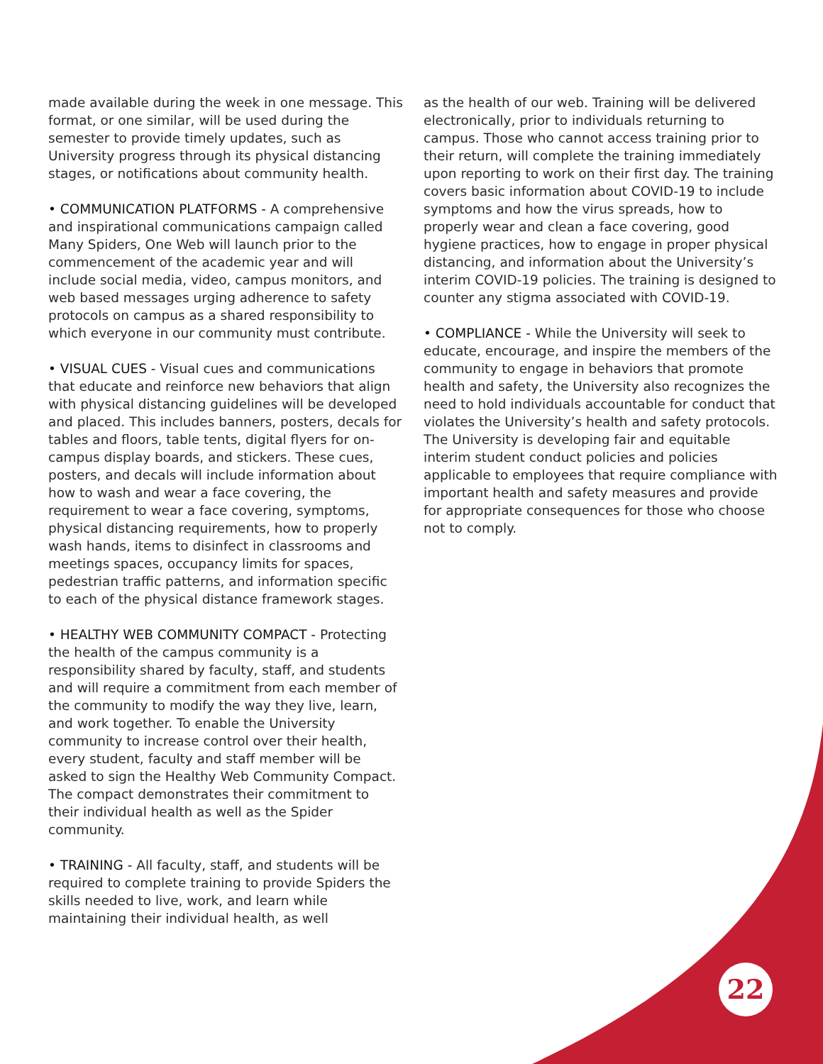made available during the week in one message. This format, or one similar, will be used during the semester to provide timely updates, such as University progress through its physical distancing stages, or notifications about community health.
• COMMUNICATION PLATFORMS - A comprehensive and inspirational communications campaign called Many Spiders, One Web will launch prior to the commencement of the academic year and will include social media, video, campus monitors, and web based messages urging adherence to safety protocols on campus as a shared responsibility to which everyone in our community must contribute.
• VISUAL CUES - Visual cues and communications that educate and reinforce new behaviors that align with physical distancing guidelines will be developed and placed. This includes banners, posters, decals for tables and floors, table tents, digital flyers for on-campus display boards, and stickers. These cues, posters, and decals will include information about how to wash and wear a face covering, the requirement to wear a face covering, symptoms, physical distancing requirements, how to properly wash hands, items to disinfect in classrooms and meetings spaces, occupancy limits for spaces, pedestrian traffic patterns, and information specific to each of the physical distance framework stages.
• HEALTHY WEB COMMUNITY COMPACT - Protecting the health of the campus community is a responsibility shared by faculty, staff, and students and will require a commitment from each member of the community to modify the way they live, learn, and work together. To enable the University community to increase control over their health, every student, faculty and staff member will be asked to sign the Healthy Web Community Compact. The compact demonstrates their commitment to their individual health as well as the Spider community.
• TRAINING - All faculty, staff, and students will be required to complete training to provide Spiders the skills needed to live, work, and learn while maintaining their individual health, as well
as the health of our web. Training will be delivered electronically, prior to individuals returning to campus. Those who cannot access training prior to their return, will complete the training immediately upon reporting to work on their first day. The training covers basic information about COVID-19 to include symptoms and how the virus spreads, how to properly wear and clean a face covering, good hygiene practices, how to engage in proper physical distancing, and information about the University’s interim COVID-19 policies. The training is designed to counter any stigma associated with COVID-19.
• COMPLIANCE - While the University will seek to educate, encourage, and inspire the members of the community to engage in behaviors that promote health and safety, the University also recognizes the need to hold individuals accountable for conduct that violates the University’s health and safety protocols. The University is developing fair and equitable interim student conduct policies and policies applicable to employees that require compliance with important health and safety measures and provide for appropriate consequences for those who choose not to comply.
22